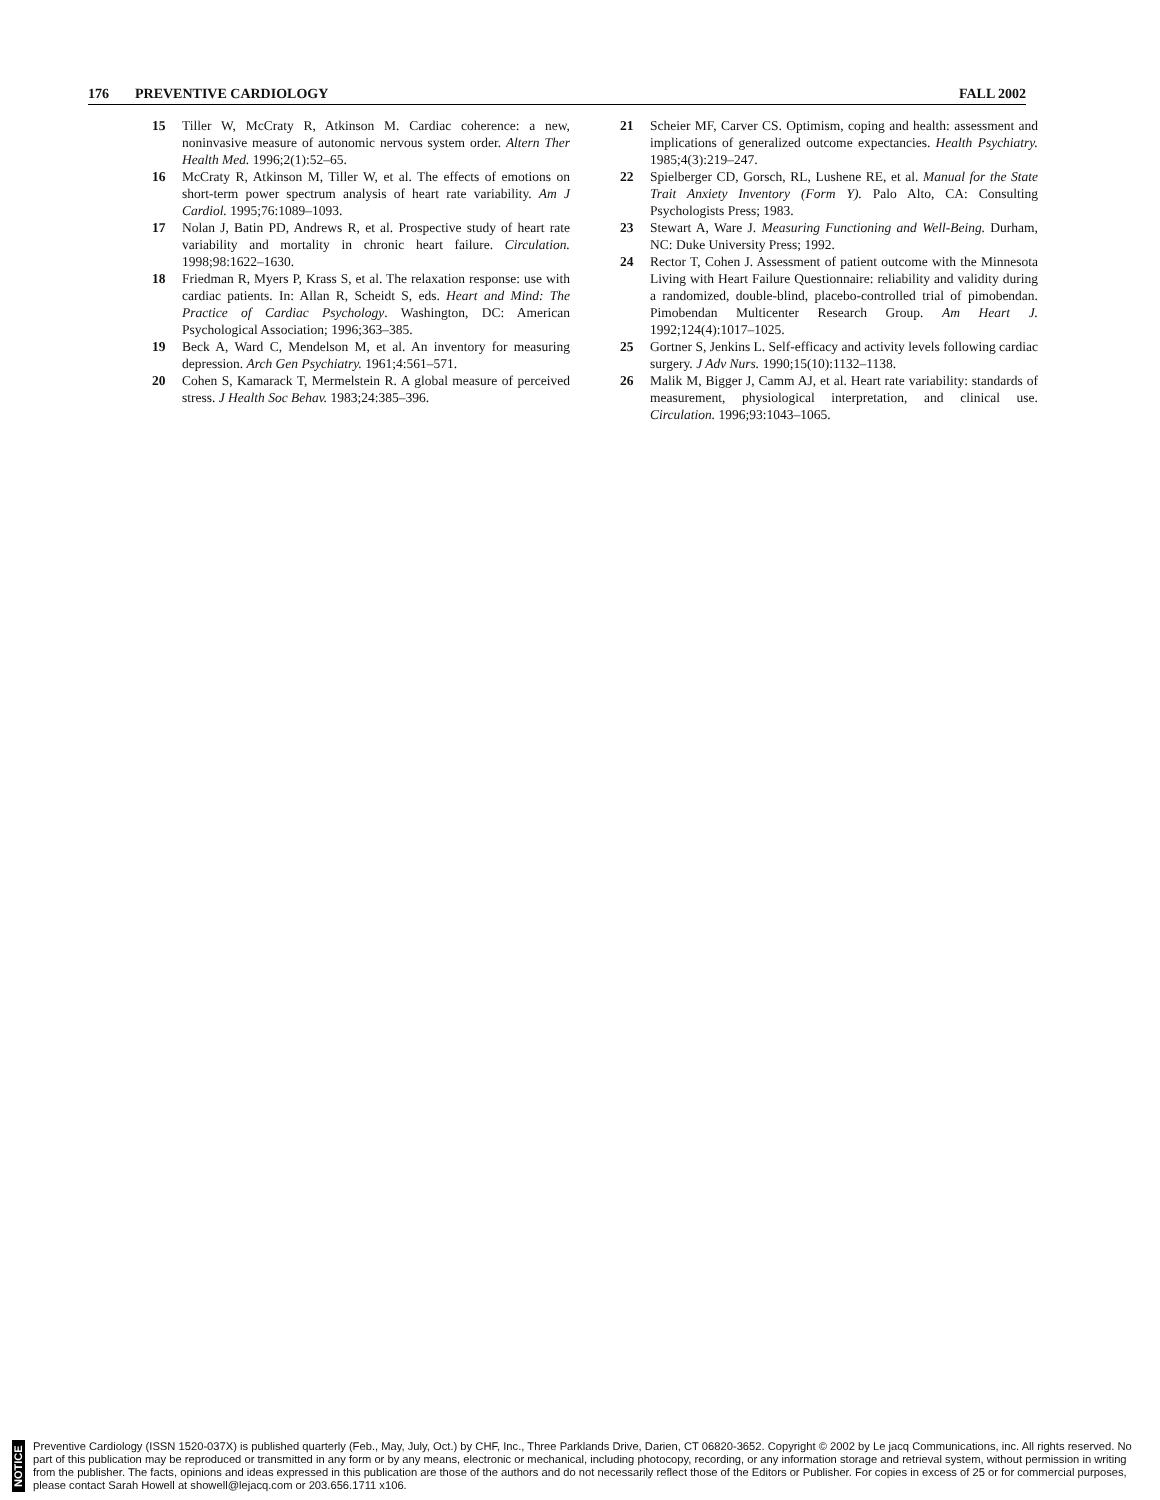176 PREVENTIVE CARDIOLOGY FALL 2002
15 Tiller W, McCraty R, Atkinson M. Cardiac coherence: a new, noninvasive measure of autonomic nervous system order. Altern Ther Health Med. 1996;2(1):52–65.
16 McCraty R, Atkinson M, Tiller W, et al. The effects of emotions on short-term power spectrum analysis of heart rate variability. Am J Cardiol. 1995;76:1089–1093.
17 Nolan J, Batin PD, Andrews R, et al. Prospective study of heart rate variability and mortality in chronic heart failure. Circulation. 1998;98:1622–1630.
18 Friedman R, Myers P, Krass S, et al. The relaxation response: use with cardiac patients. In: Allan R, Scheidt S, eds. Heart and Mind: The Practice of Cardiac Psychology. Washington, DC: American Psychological Association; 1996;363–385.
19 Beck A, Ward C, Mendelson M, et al. An inventory for measuring depression. Arch Gen Psychiatry. 1961;4:561–571.
20 Cohen S, Kamarack T, Mermelstein R. A global measure of perceived stress. J Health Soc Behav. 1983;24:385–396.
21 Scheier MF, Carver CS. Optimism, coping and health: assessment and implications of generalized outcome expectancies. Health Psychiatry. 1985;4(3):219–247.
22 Spielberger CD, Gorsch, RL, Lushene RE, et al. Manual for the State Trait Anxiety Inventory (Form Y). Palo Alto, CA: Consulting Psychologists Press; 1983.
23 Stewart A, Ware J. Measuring Functioning and Well-Being. Durham, NC: Duke University Press; 1992.
24 Rector T, Cohen J. Assessment of patient outcome with the Minnesota Living with Heart Failure Questionnaire: reliability and validity during a randomized, double-blind, placebo-controlled trial of pimobendan. Pimobendan Multicenter Research Group. Am Heart J. 1992;124(4):1017–1025.
25 Gortner S, Jenkins L. Self-efficacy and activity levels following cardiac surgery. J Adv Nurs. 1990;15(10):1132–1138.
26 Malik M, Bigger J, Camm AJ, et al. Heart rate variability: standards of measurement, physiological interpretation, and clinical use. Circulation. 1996;93:1043–1065.
NOTICE
Preventive Cardiology (ISSN 1520-037X) is published quarterly (Feb., May, July, Oct.) by CHF, Inc., Three Parklands Drive, Darien, CT 06820-3652. Copyright © 2002 by Le jacq Communications, inc. All rights reserved. No part of this publication may be reproduced or transmitted in any form or by any means, electronic or mechanical, including photocopy, recording, or any information storage and retrieval system, without permission in writing from the publisher. The facts, opinions and ideas expressed in this publication are those of the authors and do not necessarily reflect those of the Editors or Publisher. For copies in excess of 25 or for commercial purposes, please contact Sarah Howell at showell@lejacq.com or 203.656.1711 x106.